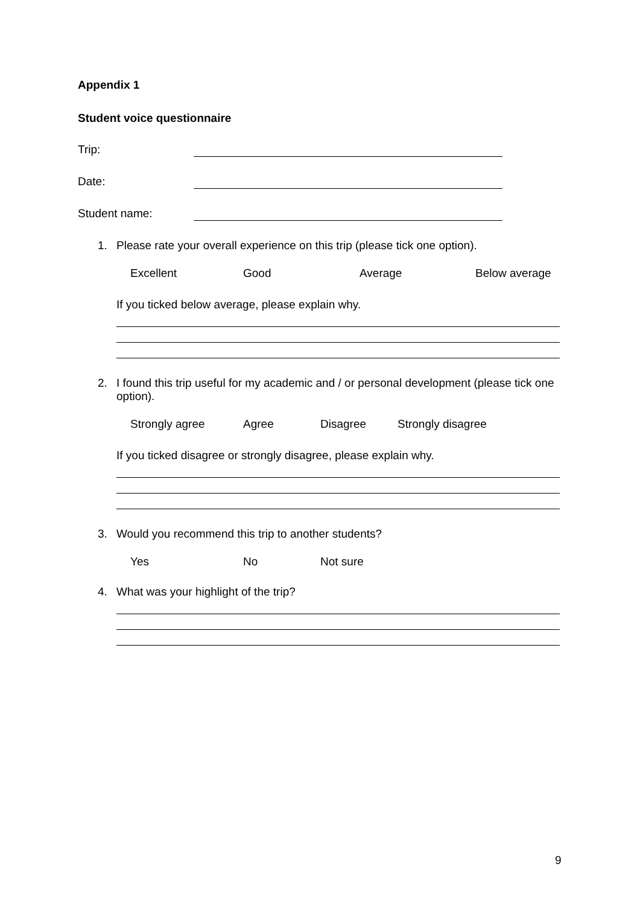Appendix 1
Student voice questionnaire
Trip:
Date:
Student name:
1. Please rate your overall experience on this trip (please tick one option).
Excellent Good Average Below average
If you ticked below average, please explain why.
2. I found this trip useful for my academic and / or personal development (please tick one option).
Strongly agree Agree Disagree Strongly disagree
If you ticked disagree or strongly disagree, please explain why.
3. Would you recommend this trip to another students?
Yes No Not sure
4. What was your highlight of the trip?
9